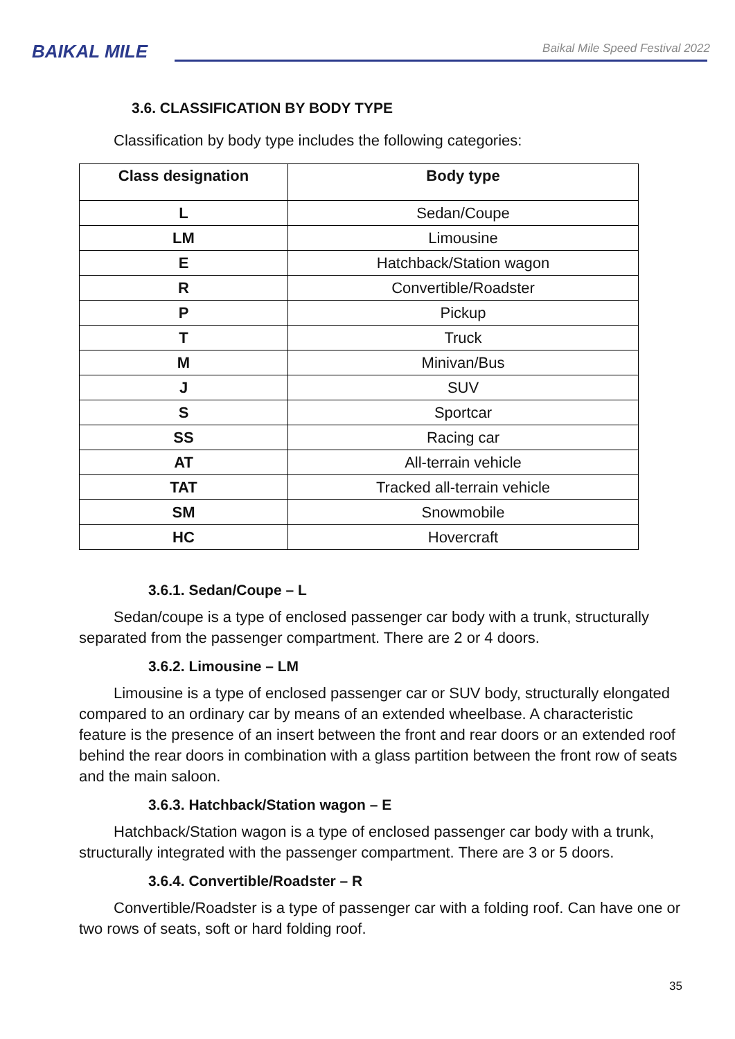BAIKAL MILE
Baikal Mile Speed Festival 2022
3.6. CLASSIFICATION BY BODY TYPE
Classification by body type includes the following categories:
| Class designation | Body type |
| --- | --- |
| L | Sedan/Coupe |
| LM | Limousine |
| E | Hatchback/Station wagon |
| R | Convertible/Roadster |
| P | Pickup |
| T | Truck |
| M | Minivan/Bus |
| J | SUV |
| S | Sportcar |
| SS | Racing car |
| AT | All-terrain vehicle |
| TAT | Tracked all-terrain vehicle |
| SM | Snowmobile |
| HC | Hovercraft |
3.6.1. Sedan/Coupe – L
Sedan/coupe is a type of enclosed passenger car body with a trunk, structurally separated from the passenger compartment. There are 2 or 4 doors.
3.6.2. Limousine – LM
Limousine is a type of enclosed passenger car or SUV body, structurally elongated compared to an ordinary car by means of an extended wheelbase. A characteristic feature is the presence of an insert between the front and rear doors or an extended roof behind the rear doors in combination with a glass partition between the front row of seats and the main saloon.
3.6.3. Hatchback/Station wagon – E
Hatchback/Station wagon is a type of enclosed passenger car body with a trunk, structurally integrated with the passenger compartment. There are 3 or 5 doors.
3.6.4. Convertible/Roadster – R
Convertible/Roadster is a type of passenger car with a folding roof. Can have one or two rows of seats, soft or hard folding roof.
35